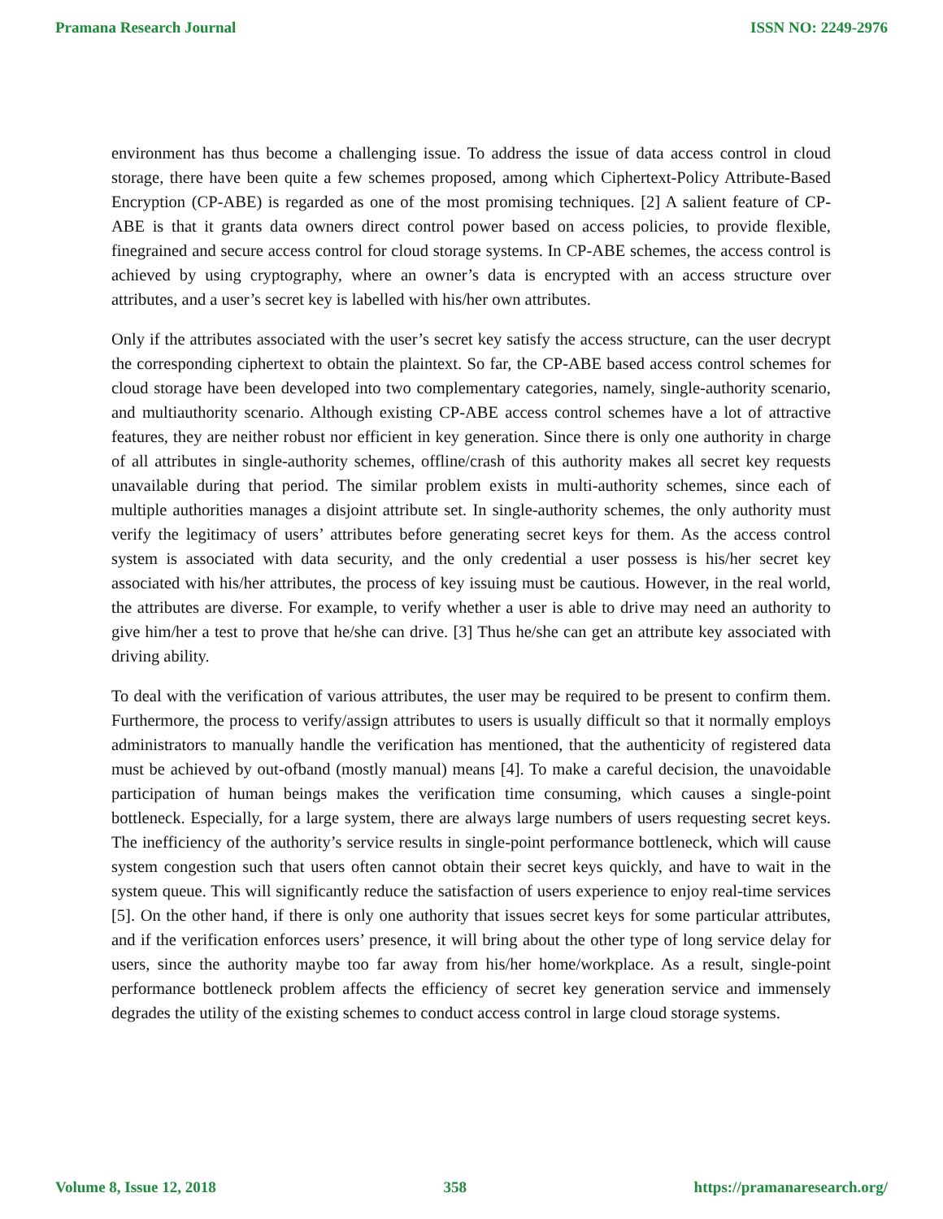Pramana Research Journal ISSN NO: 2249-2976
environment has thus become a challenging issue. To address the issue of data access control in cloud storage, there have been quite a few schemes proposed, among which Ciphertext-Policy Attribute-Based Encryption (CP-ABE) is regarded as one of the most promising techniques. [2] A salient feature of CP-ABE is that it grants data owners direct control power based on access policies, to provide flexible, finegrained and secure access control for cloud storage systems. In CP-ABE schemes, the access control is achieved by using cryptography, where an owner’s data is encrypted with an access structure over attributes, and a user’s secret key is labelled with his/her own attributes.
Only if the attributes associated with the user’s secret key satisfy the access structure, can the user decrypt the corresponding ciphertext to obtain the plaintext. So far, the CP-ABE based access control schemes for cloud storage have been developed into two complementary categories, namely, single-authority scenario, and multiauthority scenario. Although existing CP-ABE access control schemes have a lot of attractive features, they are neither robust nor efficient in key generation. Since there is only one authority in charge of all attributes in single-authority schemes, offline/crash of this authority makes all secret key requests unavailable during that period. The similar problem exists in multi-authority schemes, since each of multiple authorities manages a disjoint attribute set. In single-authority schemes, the only authority must verify the legitimacy of users’ attributes before generating secret keys for them. As the access control system is associated with data security, and the only credential a user possess is his/her secret key associated with his/her attributes, the process of key issuing must be cautious. However, in the real world, the attributes are diverse. For example, to verify whether a user is able to drive may need an authority to give him/her a test to prove that he/she can drive. [3] Thus he/she can get an attribute key associated with driving ability.
To deal with the verification of various attributes, the user may be required to be present to confirm them. Furthermore, the process to verify/assign attributes to users is usually difficult so that it normally employs administrators to manually handle the verification has mentioned, that the authenticity of registered data must be achieved by out-ofband (mostly manual) means [4]. To make a careful decision, the unavoidable participation of human beings makes the verification time consuming, which causes a single-point bottleneck. Especially, for a large system, there are always large numbers of users requesting secret keys. The inefficiency of the authority’s service results in single-point performance bottleneck, which will cause system congestion such that users often cannot obtain their secret keys quickly, and have to wait in the system queue. This will significantly reduce the satisfaction of users experience to enjoy real-time services [5]. On the other hand, if there is only one authority that issues secret keys for some particular attributes, and if the verification enforces users’ presence, it will bring about the other type of long service delay for users, since the authority maybe too far away from his/her home/workplace. As a result, single-point performance bottleneck problem affects the efficiency of secret key generation service and immensely degrades the utility of the existing schemes to conduct access control in large cloud storage systems.
Volume 8, Issue 12, 2018 358 https://pramanaresearch.org/